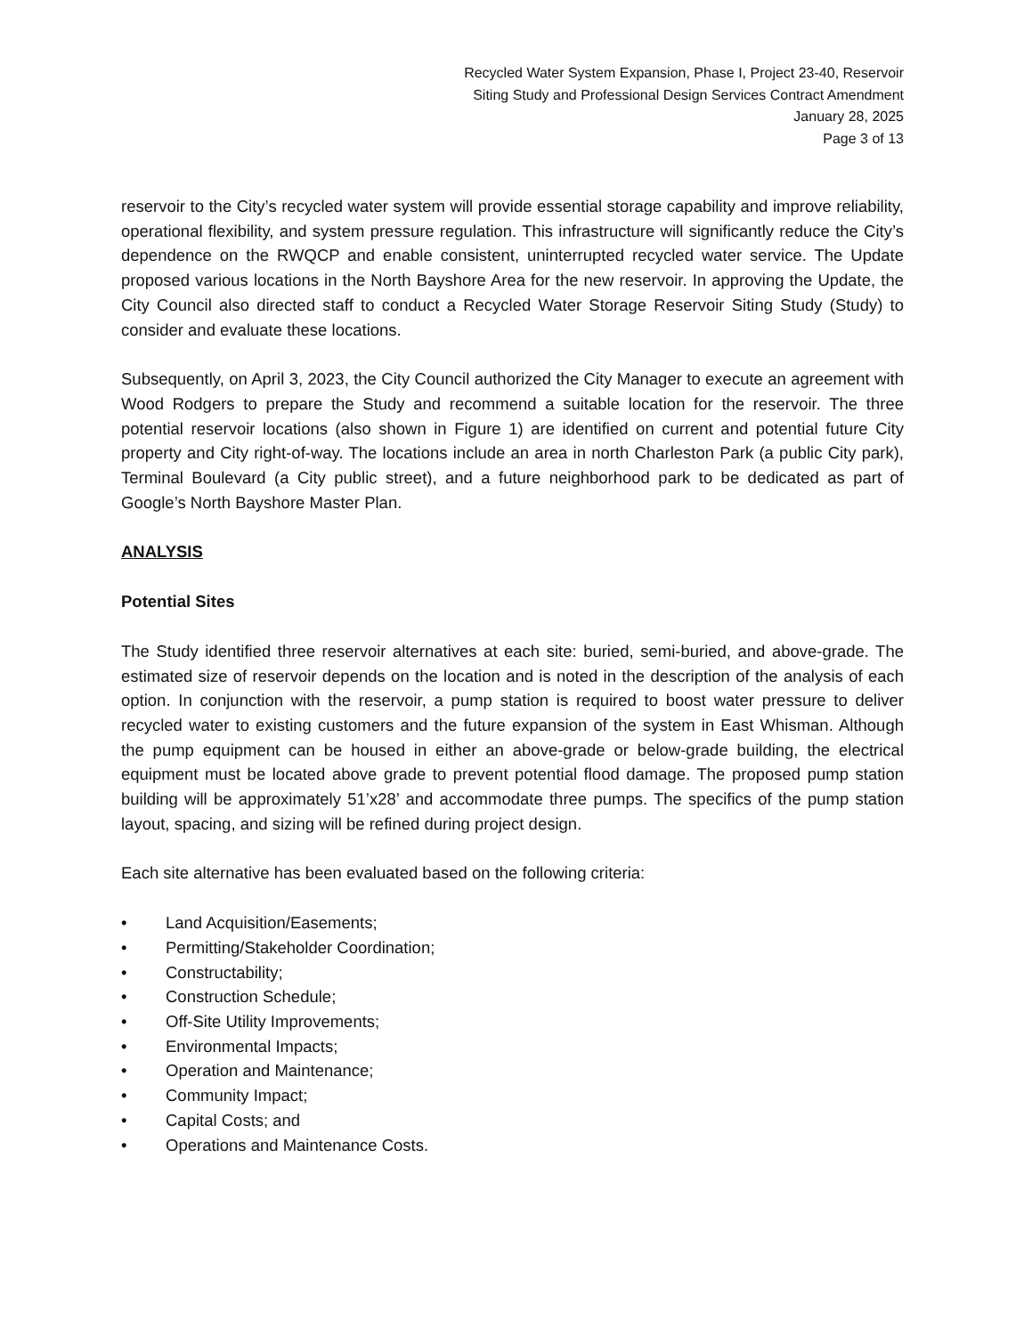Recycled Water System Expansion, Phase I, Project 23-40, Reservoir
Siting Study and Professional Design Services Contract Amendment
January 28, 2025
Page 3 of 13
reservoir to the City’s recycled water system will provide essential storage capability and improve reliability, operational flexibility, and system pressure regulation. This infrastructure will significantly reduce the City’s dependence on the RWQCP and enable consistent, uninterrupted recycled water service. The Update proposed various locations in the North Bayshore Area for the new reservoir. In approving the Update, the City Council also directed staff to conduct a Recycled Water Storage Reservoir Siting Study (Study) to consider and evaluate these locations.
Subsequently, on April 3, 2023, the City Council authorized the City Manager to execute an agreement with Wood Rodgers to prepare the Study and recommend a suitable location for the reservoir. The three potential reservoir locations (also shown in Figure 1) are identified on current and potential future City property and City right-of-way. The locations include an area in north Charleston Park (a public City park), Terminal Boulevard (a City public street), and a future neighborhood park to be dedicated as part of Google’s North Bayshore Master Plan.
ANALYSIS
Potential Sites
The Study identified three reservoir alternatives at each site: buried, semi-buried, and above-grade. The estimated size of reservoir depends on the location and is noted in the description of the analysis of each option. In conjunction with the reservoir, a pump station is required to boost water pressure to deliver recycled water to existing customers and the future expansion of the system in East Whisman. Although the pump equipment can be housed in either an above-grade or below-grade building, the electrical equipment must be located above grade to prevent potential flood damage. The proposed pump station building will be approximately 51’x28’ and accommodate three pumps. The specifics of the pump station layout, spacing, and sizing will be refined during project design.
Each site alternative has been evaluated based on the following criteria:
• Land Acquisition/Easements;
• Permitting/Stakeholder Coordination;
• Constructability;
• Construction Schedule;
• Off-Site Utility Improvements;
• Environmental Impacts;
• Operation and Maintenance;
• Community Impact;
• Capital Costs; and
• Operations and Maintenance Costs.